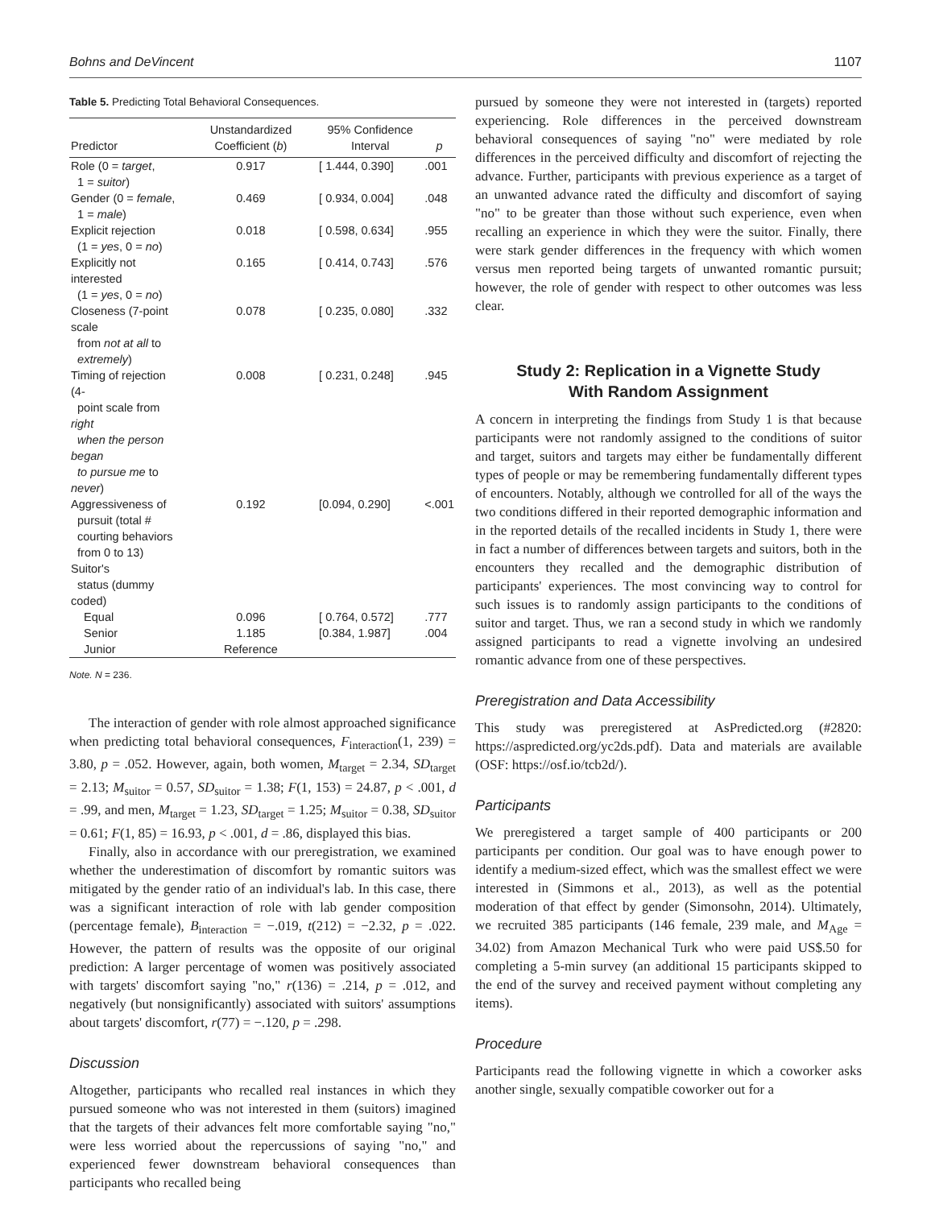Bohns and DeVincent 1107
Table 5. Predicting Total Behavioral Consequences.
| Predictor | Unstandardized Coefficient ( b ) | 95% Confidence Interval | p |
| --- | --- | --- | --- |
| Role (0 = target , 1 = suitor ) | 0.917 | [ 1.444, 0.390] | .001 |
| Gender (0 = female , 1 = male ) | 0.469 | [ 0.934, 0.004] | .048 |
| Explicit rejection (1 = yes , 0 = no ) | 0.018 | [ 0.598, 0.634] | .955 |
| Explicitly not interested (1 = yes , 0 = no ) | 0.165 | [ 0.414, 0.743] | .576 |
| Closeness (7-point scale from not at all to extremely ) | 0.078 | [ 0.235, 0.080] | .332 |
| Timing of rejection (4- point scale from right when the person began to pursue me to never ) | 0.008 | [ 0.231, 0.248] | .945 |
| Aggressiveness of pursuit (total # courting behaviors from 0 to 13) Suitor's status (dummy coded) | 0.192 | [0.094, 0.290] | <.001 |
| Equal | 0.096 | [ 0.764, 0.572] | .777 |
| Senior | 1.185 | [0.384, 1.987] | .004 |
| Junior | Reference | | |
Note. N = 236.
The interaction of gender with role almost approached significance when predicting total behavioral consequences, F<sub>interaction</sub>(1, 239) = 3.80, p = .052. However, again, both women, M<sub>target</sub> = 2.34, SD<sub>target</sub> = 2.13; M<sub>suitor</sub> = 0.57, SD<sub>suitor</sub> = 1.38; F(1, 153) = 24.87, p < .001, d = .99, and men, M<sub>target</sub> = 1.23, SD<sub>target</sub> = 1.25; M<sub>suitor</sub> = 0.38, SD<sub>suitor</sub> = 0.61; F(1, 85) = 16.93, p < .001, d = .86, displayed this bias.
Finally, also in accordance with our preregistration, we examined whether the underestimation of discomfort by romantic suitors was mitigated by the gender ratio of an individual's lab. In this case, there was a significant interaction of role with lab gender composition (percentage female), B<sub>interaction</sub> = −.019, t(212) = −2.32, p = .022. However, the pattern of results was the opposite of our original prediction: A larger percentage of women was positively associated with targets' discomfort saying "no," r(136) = .214, p = .012, and negatively (but nonsignificantly) associated with suitors' assumptions about targets' discomfort, r(77) = −.120, p = .298.
Discussion
Altogether, participants who recalled real instances in which they pursued someone who was not interested in them (suitors) imagined that the targets of their advances felt more comfortable saying "no," were less worried about the repercussions of saying "no," and experienced fewer downstream behavioral consequences than participants who recalled being
pursued by someone they were not interested in (targets) reported experiencing. Role differences in the perceived downstream behavioral consequences of saying "no" were mediated by role differences in the perceived difficulty and discomfort of rejecting the advance. Further, participants with previous experience as a target of an unwanted advance rated the difficulty and discomfort of saying "no" to be greater than those without such experience, even when recalling an experience in which they were the suitor. Finally, there were stark gender differences in the frequency with which women versus men reported being targets of unwanted romantic pursuit; however, the role of gender with respect to other outcomes was less clear.
Study 2: Replication in a Vignette Study
With Random Assignment
A concern in interpreting the findings from Study 1 is that because participants were not randomly assigned to the conditions of suitor and target, suitors and targets may either be fundamentally different types of people or may be remembering fundamentally different types of encounters. Notably, although we controlled for all of the ways the two conditions differed in their reported demographic information and in the reported details of the recalled incidents in Study 1, there were in fact a number of differences between targets and suitors, both in the encounters they recalled and the demographic distribution of participants' experiences. The most convincing way to control for such issues is to randomly assign participants to the conditions of suitor and target. Thus, we ran a second study in which we randomly assigned participants to read a vignette involving an undesired romantic advance from one of these perspectives.
Preregistration and Data Accessibility
This study was preregistered at AsPredicted.org (#2820: https://aspredicted.org/yc2ds.pdf). Data and materials are available (OSF: https://osf.io/tcb2d/).
Participants
We preregistered a target sample of 400 participants or 200 participants per condition. Our goal was to have enough power to identify a medium-sized effect, which was the smallest effect we were interested in (Simmons et al., 2013), as well as the potential moderation of that effect by gender (Simonsohn, 2014). Ultimately, we recruited 385 participants (146 female, 239 male, and M<sub>Age</sub> = 34.02) from Amazon Mechanical Turk who were paid US$.50 for completing a 5-min survey (an additional 15 participants skipped to the end of the survey and received payment without completing any items).
Procedure
Participants read the following vignette in which a coworker asks another single, sexually compatible coworker out for a